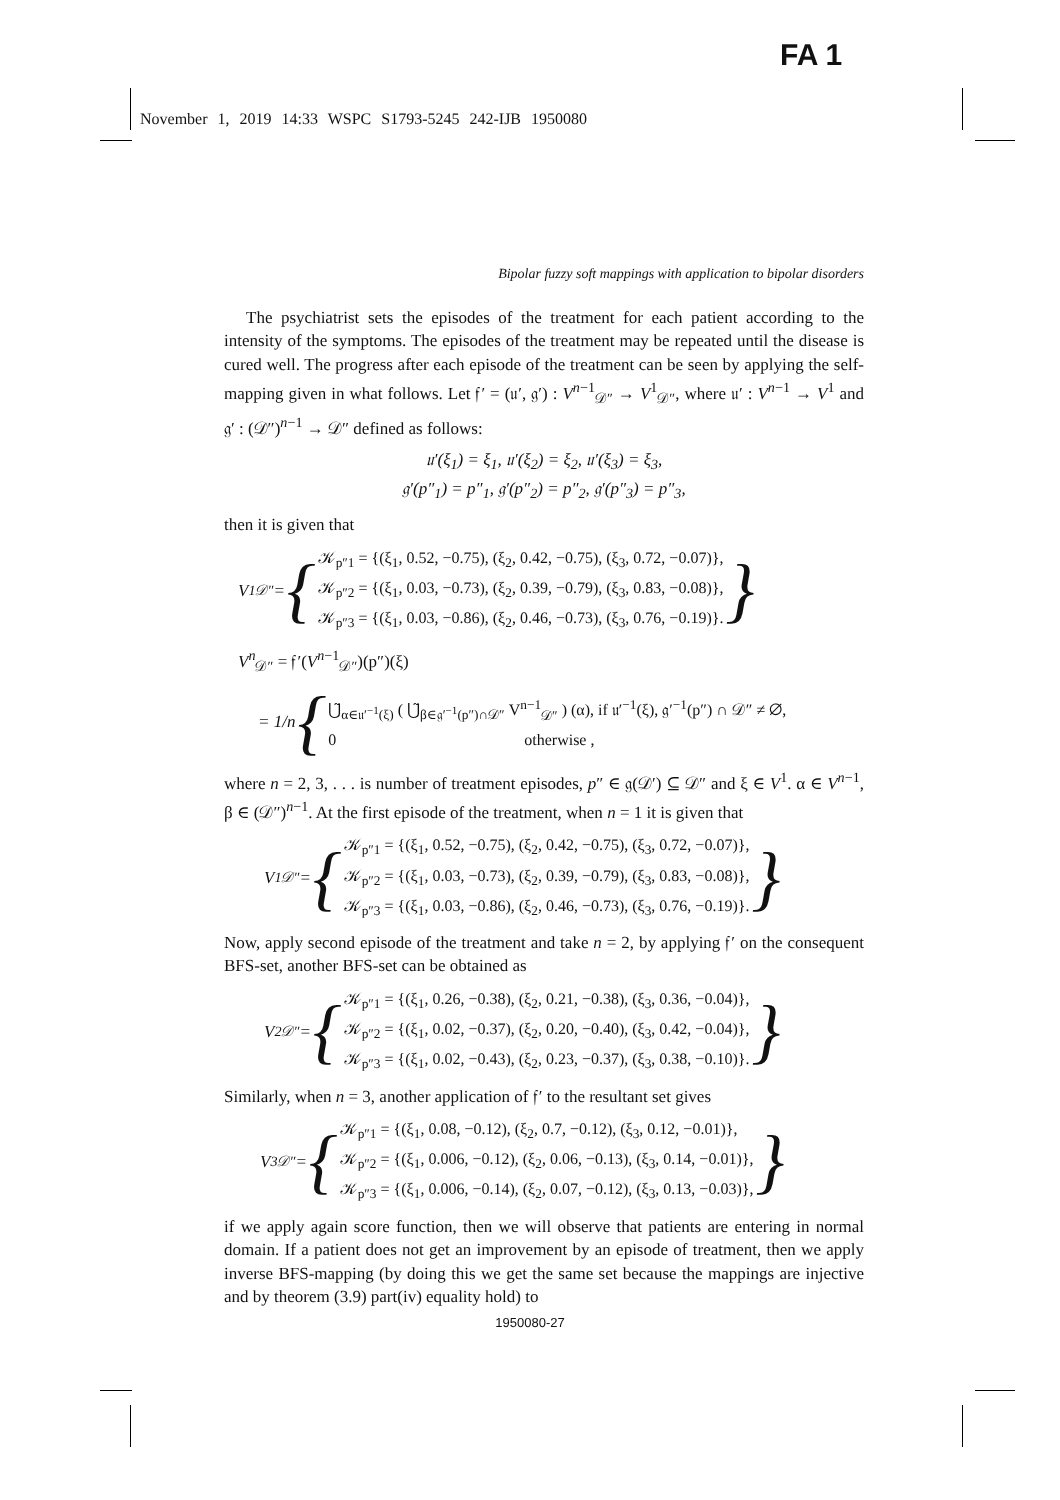FA 1
November 1, 2019 14:33 WSPC S1793-5245 242-IJB 1950080
Bipolar fuzzy soft mappings with application to bipolar disorders
The psychiatrist sets the episodes of the treatment for each patient according to the intensity of the symptoms. The episodes of the treatment may be repeated until the disease is cured well. The progress after each episode of the treatment can be seen by applying the self-mapping given in what follows. Let 𝔣′ = (𝔲′, 𝔤′) : V<sup>n−1</sup><sub>𝒟″</sub> → V<sup>1</sup><sub>𝒟″</sub>, where 𝔲′ : V<sup>n−1</sup> → V<sup>1</sup> and 𝔤′ : (𝒟″)<sup>n−1</sup> → 𝒟″ defined as follows:
𝔲′(ξ<sub>1</sub>) = ξ<sub>1</sub>, 𝔲′(ξ<sub>2</sub>) = ξ<sub>2</sub>, 𝔲′(ξ<sub>3</sub>) = ξ<sub>3</sub>,
𝔤′(p″<sub>1</sub>) = p″<sub>1</sub>, 𝔤′(p″<sub>2</sub>) = p″<sub>2</sub>, 𝔤′(p″<sub>3</sub>) = p″<sub>3</sub>,
then it is given that
V<sup>1</sup><sub>𝒟″</sub> = {
𝒦<sub>p″1</sub> = {(ξ<sub>1</sub>, 0.52, −0.75), (ξ<sub>2</sub>, 0.42, −0.75), (ξ<sub>3</sub>, 0.72, −0.07)},
𝒦<sub>p″2</sub> = {(ξ<sub>1</sub>, 0.03, −0.73), (ξ<sub>2</sub>, 0.39, −0.79), (ξ<sub>3</sub>, 0.83, −0.08)},
𝒦<sub>p″3</sub> = {(ξ<sub>1</sub>, 0.03, −0.86), (ξ<sub>2</sub>, 0.46, −0.73), (ξ<sub>3</sub>, 0.76, −0.19)}.
}
V<sup>n</sup><sub>𝒟″</sub> = 𝔣′(V<sup>n−1</sup><sub>𝒟″</sub>)(p″)(ξ)
= 1/n {
⋃̃<sub>α∈𝔲′<sup>−1</sup>(ξ)</sub> ( ⋃̃<sub>β∈𝔤′<sup>−1</sup>(p″)∩𝒟″</sub> V<sup>n−1</sup><sub>𝒟″</sub> ) (α), if 𝔲′<sup>−1</sup>(ξ), 𝔤′<sup>−1</sup>(p″) ∩ 𝒟″ ≠ ∅,
0 otherwise ,
where n = 2, 3, . . . is number of treatment episodes, p″ ∈ 𝔤(𝒟′) ⊆ 𝒟″ and ξ ∈ V<sup>1</sup>. α ∈ V<sup>n−1</sup>, β ∈ (𝒟″)<sup>n−1</sup>. At the first episode of the treatment, when n = 1 it is given that
V<sup>1</sup><sub>𝒟″</sub> = {
𝒦<sub>p″1</sub> = {(ξ<sub>1</sub>, 0.52, −0.75), (ξ<sub>2</sub>, 0.42, −0.75), (ξ<sub>3</sub>, 0.72, −0.07)},
𝒦<sub>p″2</sub> = {(ξ<sub>1</sub>, 0.03, −0.73), (ξ<sub>2</sub>, 0.39, −0.79), (ξ<sub>3</sub>, 0.83, −0.08)},
𝒦<sub>p″3</sub> = {(ξ<sub>1</sub>, 0.03, −0.86), (ξ<sub>2</sub>, 0.46, −0.73), (ξ<sub>3</sub>, 0.76, −0.19)}.
}
Now, apply second episode of the treatment and take n = 2, by applying 𝔣′ on the consequent BFS-set, another BFS-set can be obtained as
V<sup>2</sup><sub>𝒟″</sub> = {
𝒦<sub>p″1</sub> = {(ξ<sub>1</sub>, 0.26, −0.38), (ξ<sub>2</sub>, 0.21, −0.38), (ξ<sub>3</sub>, 0.36, −0.04)},
𝒦<sub>p″2</sub> = {(ξ<sub>1</sub>, 0.02, −0.37), (ξ<sub>2</sub>, 0.20, −0.40), (ξ<sub>3</sub>, 0.42, −0.04)},
𝒦<sub>p″3</sub> = {(ξ<sub>1</sub>, 0.02, −0.43), (ξ<sub>2</sub>, 0.23, −0.37), (ξ<sub>3</sub>, 0.38, −0.10)}.
}
Similarly, when n = 3, another application of 𝔣′ to the resultant set gives
V<sup>3</sup><sub>𝒟″</sub> = {
𝒦<sub>p″1</sub> = {(ξ<sub>1</sub>, 0.08, −0.12), (ξ<sub>2</sub>, 0.7, −0.12), (ξ<sub>3</sub>, 0.12, −0.01)},
𝒦<sub>p″2</sub> = {(ξ<sub>1</sub>, 0.006, −0.12), (ξ<sub>2</sub>, 0.06, −0.13), (ξ<sub>3</sub>, 0.14, −0.01)},
𝒦<sub>p″3</sub> = {(ξ<sub>1</sub>, 0.006, −0.14), (ξ<sub>2</sub>, 0.07, −0.12), (ξ<sub>3</sub>, 0.13, −0.03)},
}
if we apply again score function, then we will observe that patients are entering in normal domain. If a patient does not get an improvement by an episode of treatment, then we apply inverse BFS-mapping (by doing this we get the same set because the mappings are injective and by theorem (3.9) part(iv) equality hold) to
1950080-27